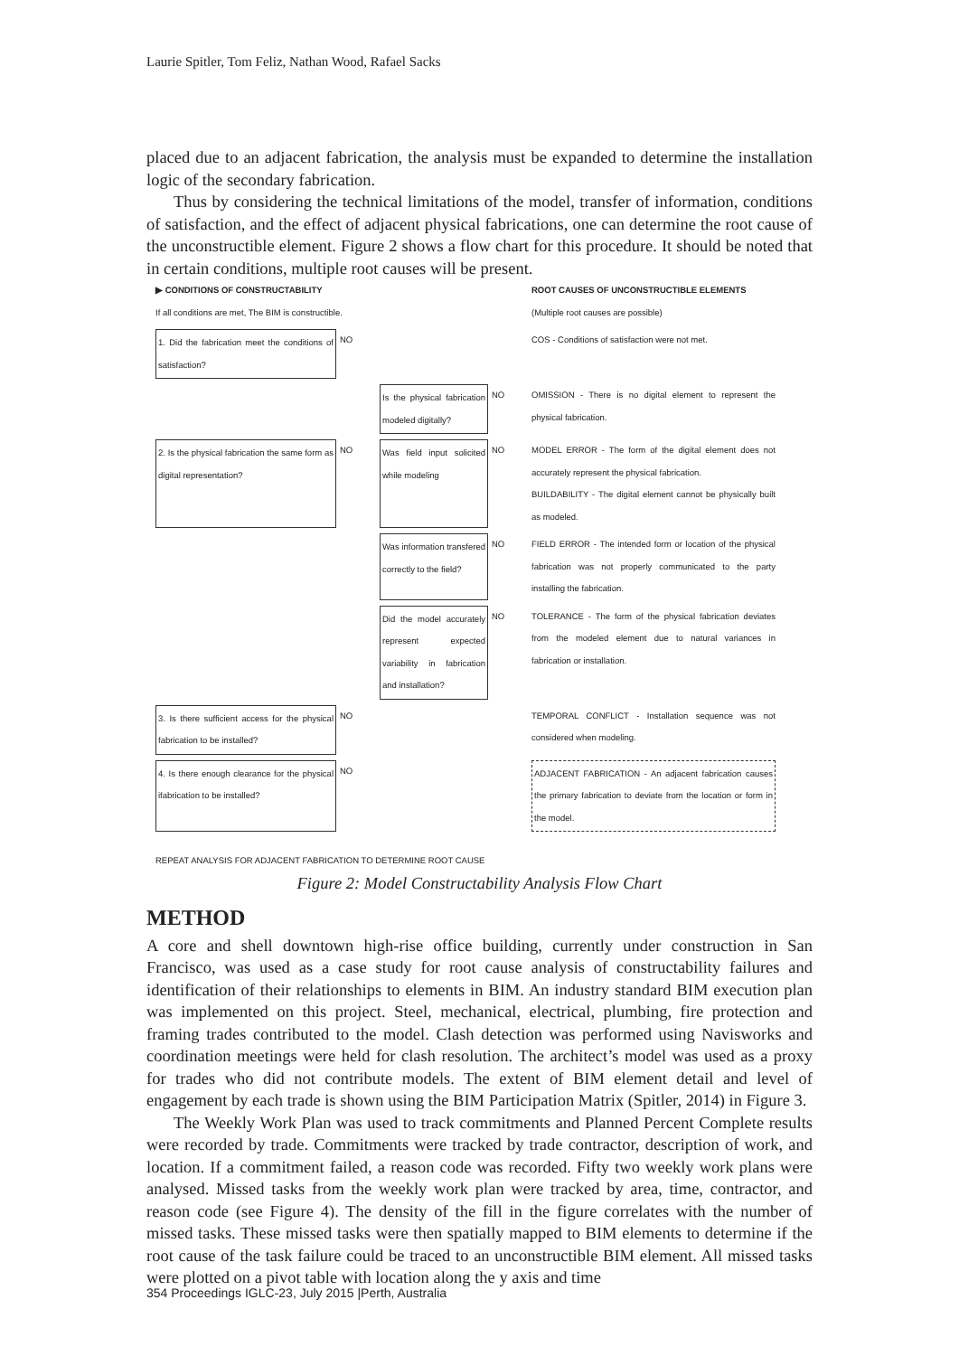Laurie Spitler, Tom Feliz, Nathan Wood, Rafael Sacks
placed due to an adjacent fabrication, the analysis must be expanded to determine the installation logic of the secondary fabrication.
Thus by considering the technical limitations of the model, transfer of information, conditions of satisfaction, and the effect of adjacent physical fabrications, one can determine the root cause of the unconstructible element. Figure 2 shows a flow chart for this procedure. It should be noted that in certain conditions, multiple root causes will be present.
▶ CONDITIONS OF CONSTRUCTABILITY
If all conditions are met, The BIM is constructible.
ROOT CAUSES OF UNCONSTRUCTIBLE ELEMENTS
(Multiple root causes are possible)
1. Did the fabrication meet the conditions of satisfaction?
NO
COS - Conditions of satisfaction were not met.
Is the physical fabrication modeled digitally?
NO
OMISSION - There is no digital element to represent the physical fabrication.
2. Is the physical fabrication the same form as digital representation?
NO
Was field input solicited while modeling
NO
MODEL ERROR - The form of the digital element does not accurately represent the physical fabrication.
BUILDABILITY - The digital element cannot be physically built as modeled.
Was information transfered correctly to the field?
NO
FIELD ERROR - The intended form or location of the physical fabrication was not properly communicated to the party installing the fabrication.
Did the model accurately represent expected variability in fabrication and installation?
NO
TOLERANCE - The form of the physical fabrication deviates from the modeled element due to natural variances in fabrication or installation.
3. Is there sufficient access for the physical fabrication to be installed?
NO
TEMPORAL CONFLICT - Installation sequence was not considered when modeling.
4. Is there enough clearance for the physical ifabrication to be installed?
NO
ADJACENT FABRICATION - An adjacent fabrication causes the primary fabrication to deviate from the location or form in the model.
REPEAT ANALYSIS FOR ADJACENT FABRICATION TO DETERMINE ROOT CAUSE
Figure 2: Model Constructability Analysis Flow Chart
METHOD
A core and shell downtown high-rise office building, currently under construction in San Francisco, was used as a case study for root cause analysis of constructability failures and identification of their relationships to elements in BIM. An industry standard BIM execution plan was implemented on this project. Steel, mechanical, electrical, plumbing, fire protection and framing trades contributed to the model. Clash detection was performed using Navisworks and coordination meetings were held for clash resolution. The architect’s model was used as a proxy for trades who did not contribute models. The extent of BIM element detail and level of engagement by each trade is shown using the BIM Participation Matrix (Spitler, 2014) in Figure 3.
The Weekly Work Plan was used to track commitments and Planned Percent Complete results were recorded by trade. Commitments were tracked by trade contractor, description of work, and location. If a commitment failed, a reason code was recorded. Fifty two weekly work plans were analysed. Missed tasks from the weekly work plan were tracked by area, time, contractor, and reason code (see Figure 4). The density of the fill in the figure correlates with the number of missed tasks. These missed tasks were then spatially mapped to BIM elements to determine if the root cause of the task failure could be traced to an unconstructible BIM element. All missed tasks were plotted on a pivot table with location along the y axis and time
354 Proceedings IGLC-23, July 2015 |Perth, Australia